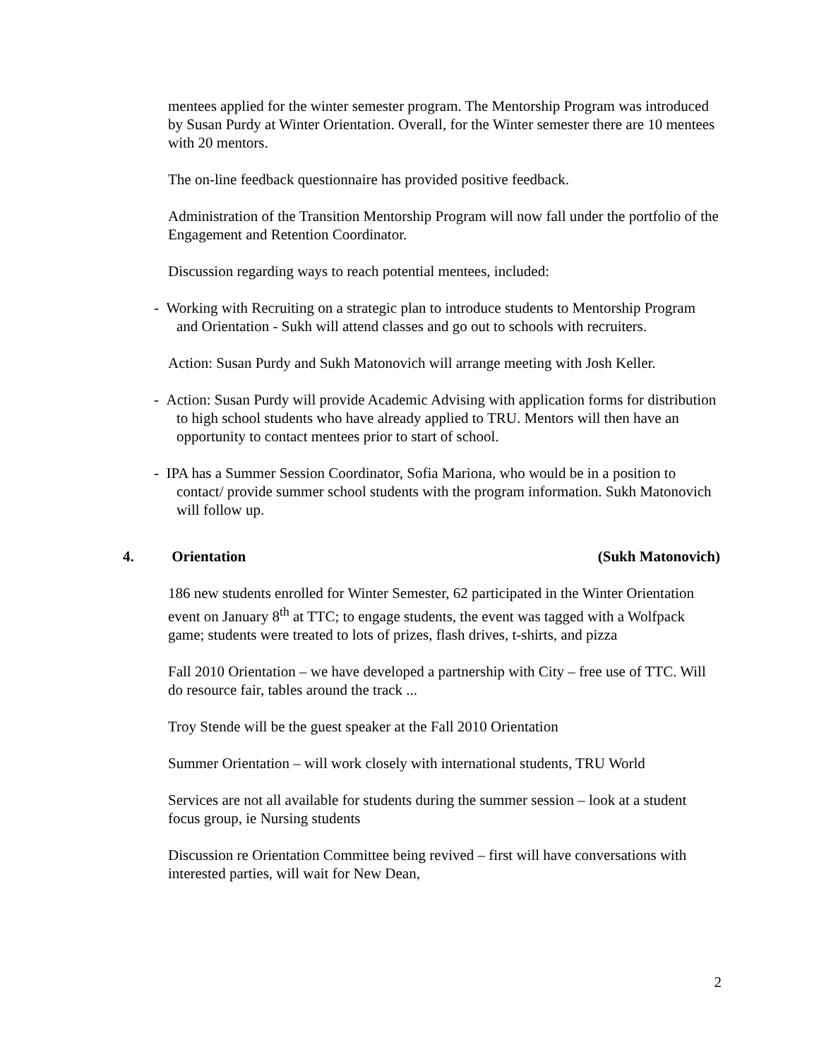mentees applied for the winter semester program. The Mentorship Program was introduced by Susan Purdy at Winter Orientation. Overall, for the Winter semester there are 10 mentees with 20 mentors.
The on-line feedback questionnaire has provided positive feedback.
Administration of the Transition Mentorship Program will now fall under the portfolio of the Engagement and Retention Coordinator.
Discussion regarding ways to reach potential mentees, included:
- Working with Recruiting on a strategic plan to introduce students to Mentorship Program and Orientation - Sukh will attend classes and go out to schools with recruiters.
Action: Susan Purdy and Sukh Matonovich will arrange meeting with Josh Keller.
- Action: Susan Purdy will provide Academic Advising with application forms for distribution to high school students who have already applied to TRU. Mentors will then have an opportunity to contact mentees prior to start of school.
- IPA has a Summer Session Coordinator, Sofia Mariona, who would be in a position to contact/ provide summer school students with the program information. Sukh Matonovich will follow up.
4. Orientation (Sukh Matonovich)
186 new students enrolled for Winter Semester, 62 participated in the Winter Orientation event on January 8<sup>th</sup> at TTC; to engage students, the event was tagged with a Wolfpack game; students were treated to lots of prizes, flash drives, t-shirts, and pizza
Fall 2010 Orientation – we have developed a partnership with City – free use of TTC. Will do resource fair, tables around the track ...
Troy Stende will be the guest speaker at the Fall 2010 Orientation
Summer Orientation – will work closely with international students, TRU World
Services are not all available for students during the summer session – look at a student focus group, ie Nursing students
Discussion re Orientation Committee being revived – first will have conversations with interested parties, will wait for New Dean,
2